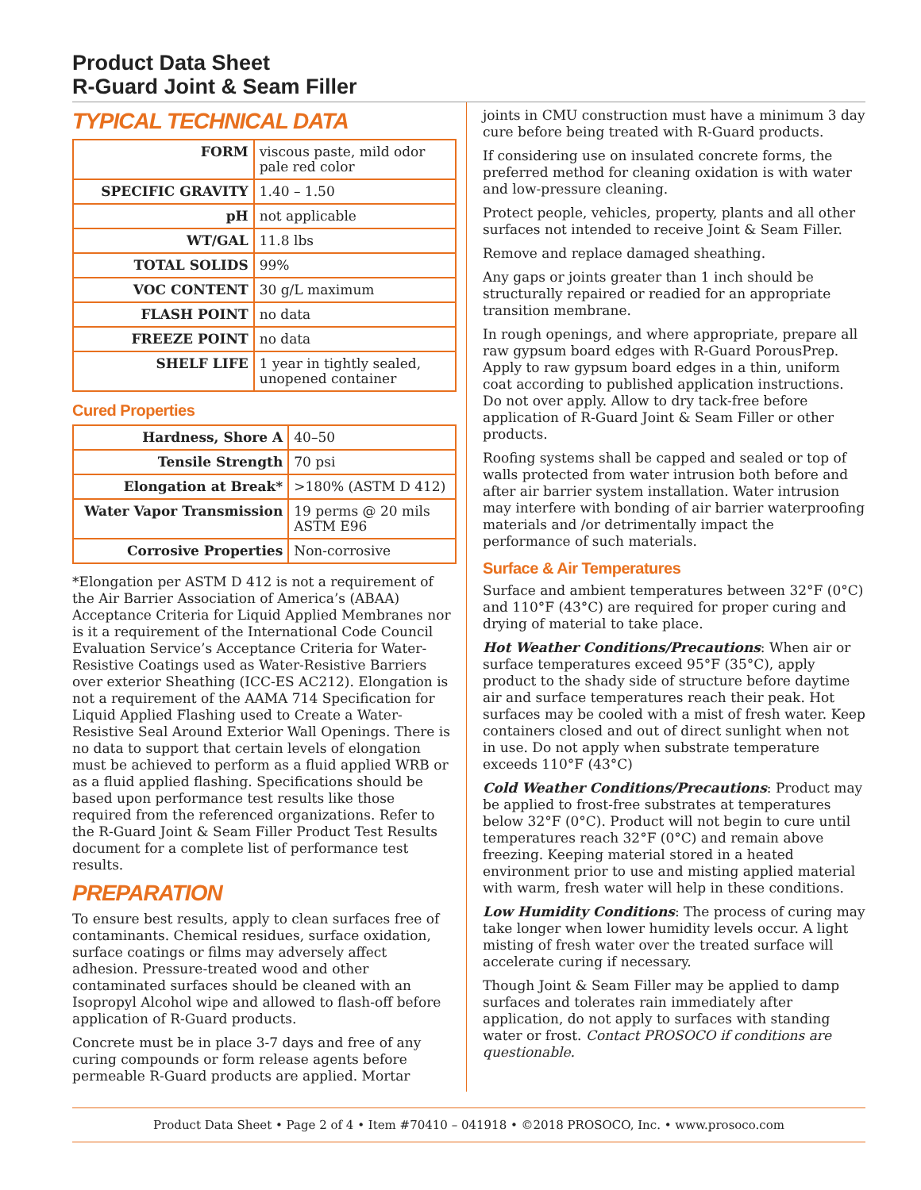Product Data Sheet
R-Guard Joint & Seam Filler
TYPICAL TECHNICAL DATA
| FORM | viscous paste, mild odor pale red color |
| SPECIFIC GRAVITY | 1.40 – 1.50 |
| pH | not applicable |
| WT/GAL | 11.8 lbs |
| TOTAL SOLIDS | 99% |
| VOC CONTENT | 30 g/L maximum |
| FLASH POINT | no data |
| FREEZE POINT | no data |
| SHELF LIFE | 1 year in tightly sealed, unopened container |
Cured Properties
| Hardness, Shore A | 40–50 |
| Tensile Strength | 70 psi |
| Elongation at Break* | >180% (ASTM D 412) |
| Water Vapor Transmission | 19 perms @ 20 mils ASTM E96 |
| Corrosive Properties | Non-corrosive |
*Elongation per ASTM D 412 is not a requirement of the Air Barrier Association of America’s (ABAA) Acceptance Criteria for Liquid Applied Membranes nor is it a requirement of the International Code Council Evaluation Service’s Acceptance Criteria for Water-Resistive Coatings used as Water-Resistive Barriers over exterior Sheathing (ICC-ES AC212). Elongation is not a requirement of the AAMA 714 Specification for Liquid Applied Flashing used to Create a Water-Resistive Seal Around Exterior Wall Openings. There is no data to support that certain levels of elongation must be achieved to perform as a fluid applied WRB or as a fluid applied flashing. Specifications should be based upon performance test results like those required from the referenced organizations. Refer to the R-Guard Joint & Seam Filler Product Test Results document for a complete list of performance test results.
PREPARATION
To ensure best results, apply to clean surfaces free of contaminants. Chemical residues, surface oxidation, surface coatings or films may adversely affect adhesion. Pressure-treated wood and other contaminated surfaces should be cleaned with an Isopropyl Alcohol wipe and allowed to flash-off before application of R-Guard products.
Concrete must be in place 3-7 days and free of any curing compounds or form release agents before permeable R-Guard products are applied. Mortar
joints in CMU construction must have a minimum 3 day cure before being treated with R-Guard products.
If considering use on insulated concrete forms, the preferred method for cleaning oxidation is with water and low-pressure cleaning.
Protect people, vehicles, property, plants and all other surfaces not intended to receive Joint & Seam Filler.
Remove and replace damaged sheathing.
Any gaps or joints greater than 1 inch should be structurally repaired or readied for an appropriate transition membrane.
In rough openings, and where appropriate, prepare all raw gypsum board edges with R-Guard PorousPrep. Apply to raw gypsum board edges in a thin, uniform coat according to published application instructions. Do not over apply. Allow to dry tack-free before application of R-Guard Joint & Seam Filler or other products.
Roofing systems shall be capped and sealed or top of walls protected from water intrusion both before and after air barrier system installation. Water intrusion may interfere with bonding of air barrier waterproofing materials and /or detrimentally impact the performance of such materials.
Surface & Air Temperatures
Surface and ambient temperatures between 32°F (0°C) and 110°F (43°C) are required for proper curing and drying of material to take place.
Hot Weather Conditions/Precautions: When air or surface temperatures exceed 95°F (35°C), apply product to the shady side of structure before daytime air and surface temperatures reach their peak. Hot surfaces may be cooled with a mist of fresh water. Keep containers closed and out of direct sunlight when not in use. Do not apply when substrate temperature exceeds 110°F (43°C)
Cold Weather Conditions/Precautions: Product may be applied to frost-free substrates at temperatures below 32°F (0°C). Product will not begin to cure until temperatures reach 32°F (0°C) and remain above freezing. Keeping material stored in a heated environment prior to use and misting applied material with warm, fresh water will help in these conditions.
Low Humidity Conditions: The process of curing may take longer when lower humidity levels occur. A light misting of fresh water over the treated surface will accelerate curing if necessary.
Though Joint & Seam Filler may be applied to damp surfaces and tolerates rain immediately after application, do not apply to surfaces with standing water or frost. Contact PROSOCO if conditions are questionable.
Product Data Sheet • Page 2 of 4 • Item #70410 – 041918 • ©2018 PROSOCO, Inc. • www.prosoco.com